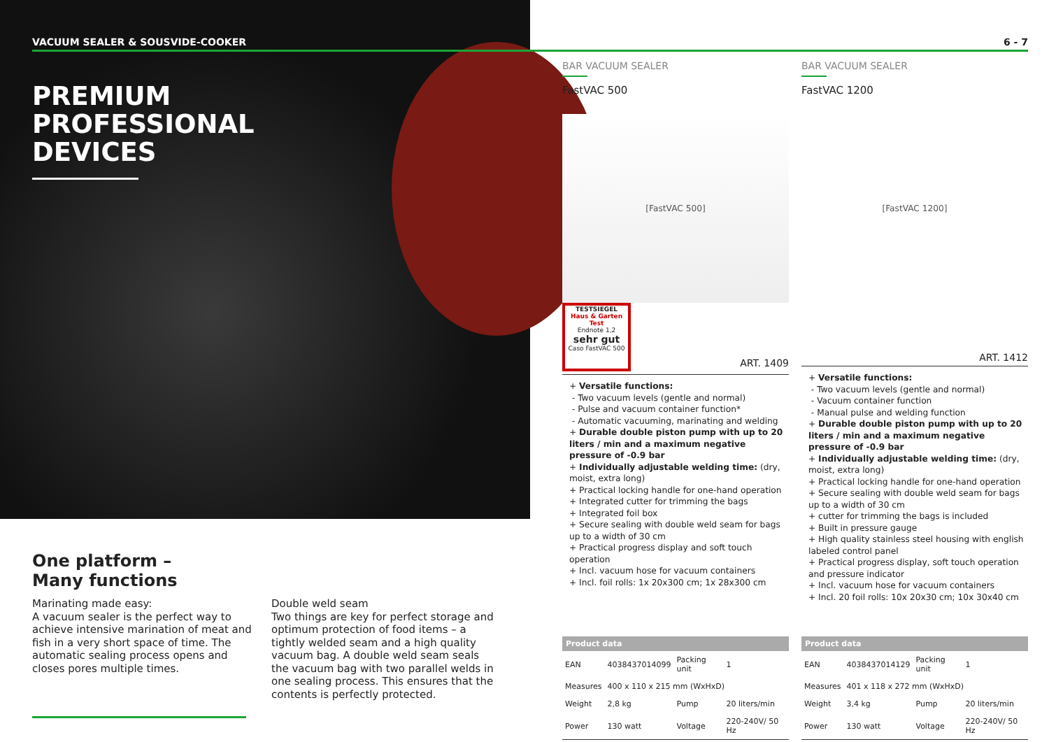VACUUM SEALER & SOUSVIDE-COOKER
PREMIUM
PROFESSIONAL
DEVICES
6 - 7
One platform –
Many functions
Marinating made easy:
A vacuum sealer is the perfect way to achieve intensive marination of meat and fish in a very short space of time. The automatic sealing process opens and closes pores multiple times.
Double weld seam
Two things are key for perfect storage and optimum protection of food items – a tightly welded seam and a high quality vacuum bag. A double weld seam seals the vacuum bag with two parallel welds in one sealing process. This ensures that the contents is perfectly protected.
BAR VACUUM SEALER
FastVAC 500
[FastVAC 500]
TESTSIEGEL
Haus & Garten Test
Endnote 1,2
sehr gut
Caso FastVAC 500
ART. 1409
+ Versatile functions:
- Two vacuum levels (gentle and normal)
- Pulse and vacuum container function*
- Automatic vacuuming, marinating and welding
+ Durable double piston pump with up to 20 liters / min and a maximum negative pressure of -0.9 bar
+ Individually adjustable welding time: (dry, moist, extra long)
+ Practical locking handle for one-hand operation
+ Integrated cutter for trimming the bags
+ Integrated foil box
+ Secure sealing with double weld seam for bags up to a width of 30 cm
+ Practical progress display and soft touch operation
+ Incl. vacuum hose for vacuum containers
+ Incl. foil rolls: 1x 20x300 cm; 1x 28x300 cm
| Product data | | | |
| --- | --- | --- | --- |
| EAN | 4038437014099 | Packing unit | 1 |
| Measures | 400 x 110 x 215 mm (WxHxD) | | |
| Weight | 2,8 kg | Pump | 20 liters/min |
| Power | 130 watt | Voltage | 220-240V/ 50 Hz |
BAR VACUUM SEALER
FastVAC 1200
[FastVAC 1200]
ART. 1412
+ Versatile functions:
- Two vacuum levels (gentle and normal)
- Vacuum container function
- Manual pulse and welding function
+ Durable double piston pump with up to 20 liters / min and a maximum negative pressure of -0.9 bar
+ Individually adjustable welding time: (dry, moist, extra long)
+ Practical locking handle for one-hand operation
+ Secure sealing with double weld seam for bags up to a width of 30 cm
+ cutter for trimming the bags is included
+ Built in pressure gauge
+ High quality stainless steel housing with english labeled control panel
+ Practical progress display, soft touch operation and pressure indicator
+ Incl. vacuum hose for vacuum containers
+ Incl. 20 foil rolls: 10x 20x30 cm; 10x 30x40 cm
| Product data | | | |
| --- | --- | --- | --- |
| EAN | 4038437014129 | Packing unit | 1 |
| Measures | 401 x 118 x 272 mm (WxHxD) | | |
| Weight | 3,4 kg | Pump | 20 liters/min |
| Power | 130 watt | Voltage | 220-240V/ 50 Hz |